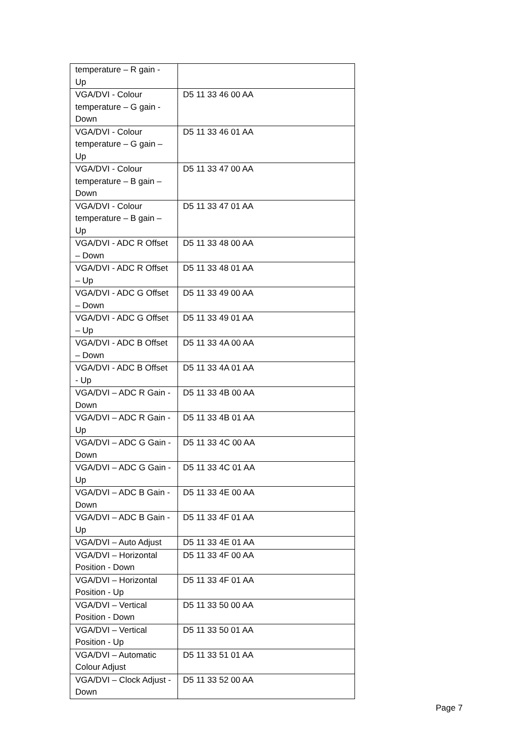| temperature – R gain - Up | |
| VGA/DVI - Colour temperature – G gain - Down | D5 11 33 46 00 AA |
| VGA/DVI - Colour temperature – G gain – Up | D5 11 33 46 01 AA |
| VGA/DVI - Colour temperature – B gain – Down | D5 11 33 47 00 AA |
| VGA/DVI - Colour temperature – B gain – Up | D5 11 33 47 01 AA |
| VGA/DVI - ADC R Offset – Down | D5 11 33 48 00 AA |
| VGA/DVI - ADC R Offset – Up | D5 11 33 48 01 AA |
| VGA/DVI - ADC G Offset – Down | D5 11 33 49 00 AA |
| VGA/DVI - ADC G Offset – Up | D5 11 33 49 01 AA |
| VGA/DVI - ADC B Offset – Down | D5 11 33 4A 00 AA |
| VGA/DVI - ADC B Offset - Up | D5 11 33 4A 01 AA |
| VGA/DVI – ADC R Gain - Down | D5 11 33 4B 00 AA |
| VGA/DVI – ADC R Gain - Up | D5 11 33 4B 01 AA |
| VGA/DVI – ADC G Gain - Down | D5 11 33 4C 00 AA |
| VGA/DVI – ADC G Gain - Up | D5 11 33 4C 01 AA |
| VGA/DVI – ADC B Gain - Down | D5 11 33 4E 00 AA |
| VGA/DVI – ADC B Gain - Up | D5 11 33 4F 01 AA |
| VGA/DVI – Auto Adjust | D5 11 33 4E 01 AA |
| VGA/DVI – Horizontal Position - Down | D5 11 33 4F 00 AA |
| VGA/DVI – Horizontal Position - Up | D5 11 33 4F 01 AA |
| VGA/DVI – Vertical Position - Down | D5 11 33 50 00 AA |
| VGA/DVI – Vertical Position - Up | D5 11 33 50 01 AA |
| VGA/DVI – Automatic Colour Adjust | D5 11 33 51 01 AA |
| VGA/DVI – Clock Adjust - Down | D5 11 33 52 00 AA |
Page 7